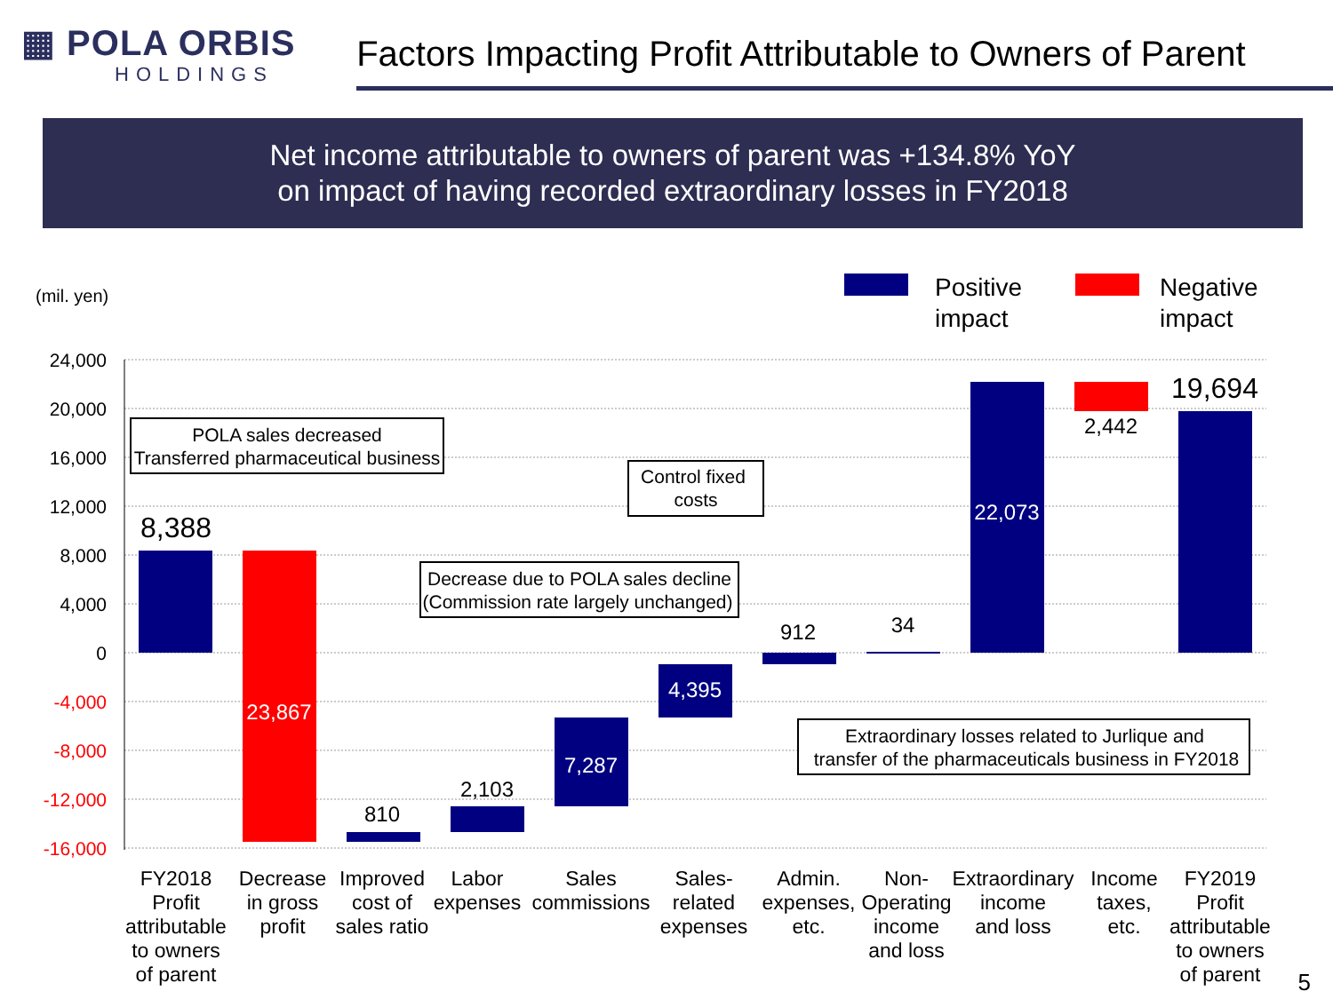▦ POLA ORBIS
HOLDINGS
Factors Impacting Profit Attributable to Owners of Parent
Net income attributable to owners of parent was +134.8% YoY
on impact of having recorded extraordinary losses in FY2018
(mil. yen)
Positive
impact
Negative
impact
24,000
20,000
16,000
12,000
8,000
4,000
0
-4,000
-8,000
-12,000
-16,000
8,388
23,867
810
2,103
7,287
4,395
912
34
22,073
2,442
19,694
POLA sales decreased
Transferred pharmaceutical business
Control fixed
costs
Decrease due to POLA sales decline
(Commission rate largely unchanged)
Extraordinary losses related to Jurlique and
transfer of the pharmaceuticals business in FY2018
FY2018
Profit
attributable
to owners
of parent
Decrease
in gross
profit
Improved
cost of
sales ratio
Labor
expenses
Sales
commissions
Sales-
related
expenses
Admin.
expenses,
etc.
Non-
Operating
income
and loss
Extraordinary
income
and loss
Income
taxes,
etc.
FY2019
Profit
attributable
to owners
of parent
5